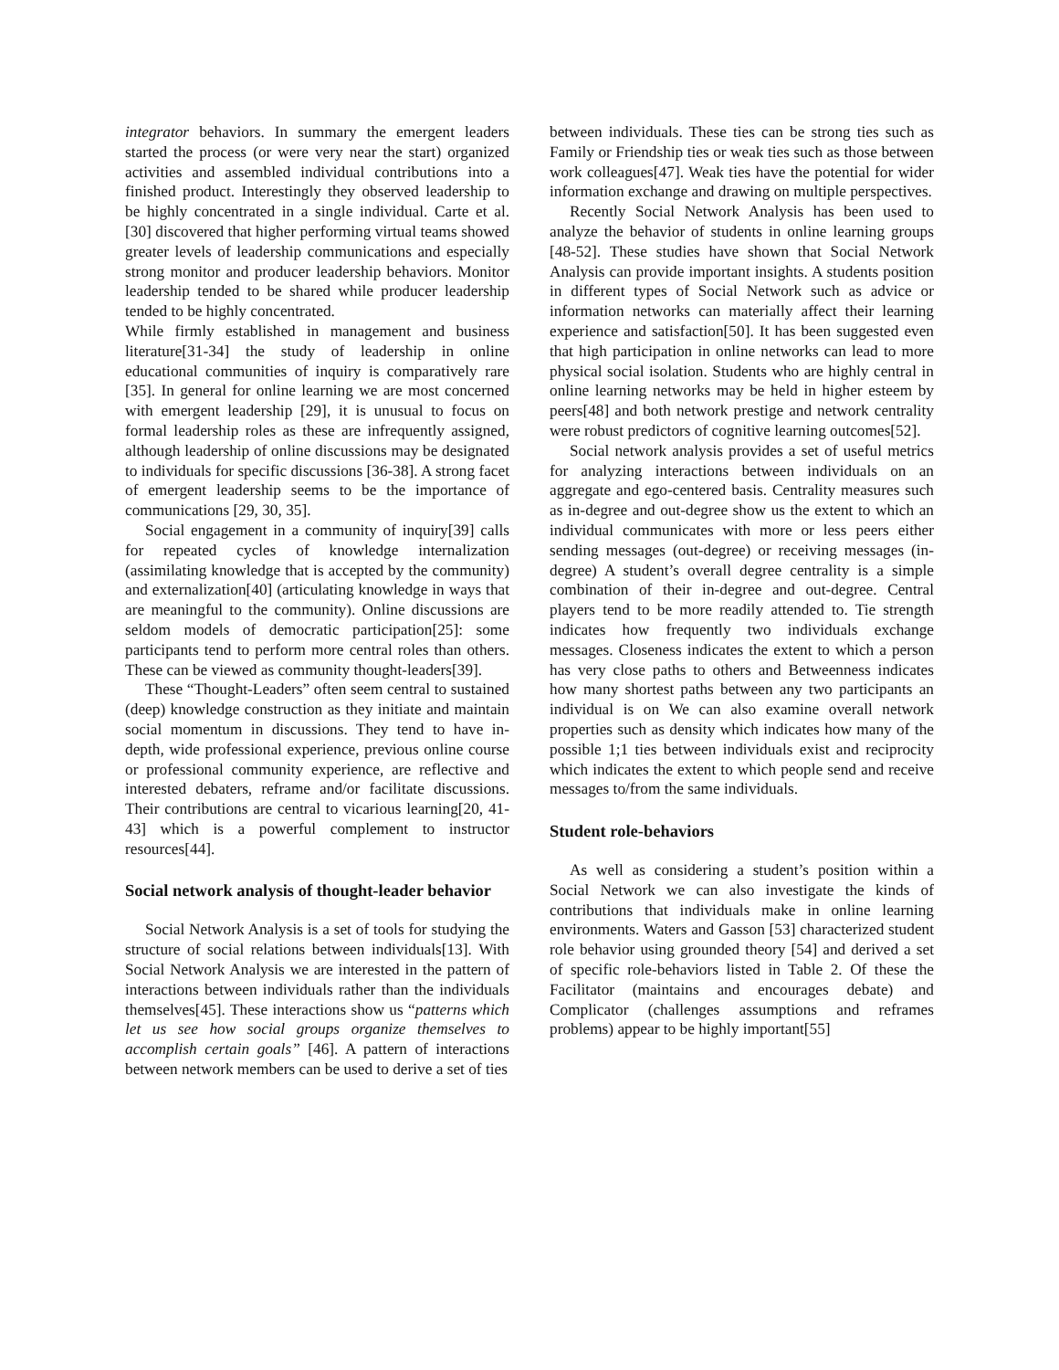integrator behaviors. In summary the emergent leaders started the process (or were very near the start) organized activities and assembled individual contributions into a finished product. Interestingly they observed leadership to be highly concentrated in a single individual. Carte et al. [30] discovered that higher performing virtual teams showed greater levels of leadership communications and especially strong monitor and producer leadership behaviors. Monitor leadership tended to be shared while producer leadership tended to be highly concentrated.
While firmly established in management and business literature[31-34] the study of leadership in online educational communities of inquiry is comparatively rare [35]. In general for online learning we are most concerned with emergent leadership [29], it is unusual to focus on formal leadership roles as these are infrequently assigned, although leadership of online discussions may be designated to individuals for specific discussions [36-38]. A strong facet of emergent leadership seems to be the importance of communications [29, 30, 35].
Social engagement in a community of inquiry[39] calls for repeated cycles of knowledge internalization (assimilating knowledge that is accepted by the community) and externalization[40] (articulating knowledge in ways that are meaningful to the community). Online discussions are seldom models of democratic participation[25]: some participants tend to perform more central roles than others. These can be viewed as community thought-leaders[39].
These “Thought-Leaders” often seem central to sustained (deep) knowledge construction as they initiate and maintain social momentum in discussions. They tend to have in-depth, wide professional experience, previous online course or professional community experience, are reflective and interested debaters, reframe and/or facilitate discussions. Their contributions are central to vicarious learning[20, 41-43] which is a powerful complement to instructor resources[44].
Social network analysis of thought-leader behavior
Social Network Analysis is a set of tools for studying the structure of social relations between individuals[13]. With Social Network Analysis we are interested in the pattern of interactions between individuals rather than the individuals themselves[45]. These interactions show us “patterns which let us see how social groups organize themselves to accomplish certain goals” [46]. A pattern of interactions between network members can be used to derive a set of ties
between individuals. These ties can be strong ties such as Family or Friendship ties or weak ties such as those between work colleagues[47]. Weak ties have the potential for wider information exchange and drawing on multiple perspectives.
Recently Social Network Analysis has been used to analyze the behavior of students in online learning groups [48-52]. These studies have shown that Social Network Analysis can provide important insights. A students position in different types of Social Network such as advice or information networks can materially affect their learning experience and satisfaction[50]. It has been suggested even that high participation in online networks can lead to more physical social isolation. Students who are highly central in online learning networks may be held in higher esteem by peers[48] and both network prestige and network centrality were robust predictors of cognitive learning outcomes[52].
Social network analysis provides a set of useful metrics for analyzing interactions between individuals on an aggregate and ego-centered basis. Centrality measures such as in-degree and out-degree show us the extent to which an individual communicates with more or less peers either sending messages (out-degree) or receiving messages (in-degree) A student’s overall degree centrality is a simple combination of their in-degree and out-degree. Central players tend to be more readily attended to. Tie strength indicates how frequently two individuals exchange messages. Closeness indicates the extent to which a person has very close paths to others and Betweenness indicates how many shortest paths between any two participants an individual is on We can also examine overall network properties such as density which indicates how many of the possible 1;1 ties between individuals exist and reciprocity which indicates the extent to which people send and receive messages to/from the same individuals.
Student role-behaviors
As well as considering a student’s position within a Social Network we can also investigate the kinds of contributions that individuals make in online learning environments. Waters and Gasson [53] characterized student role behavior using grounded theory [54] and derived a set of specific role-behaviors listed in Table 2. Of these the Facilitator (maintains and encourages debate) and Complicator (challenges assumptions and reframes problems) appear to be highly important[55]